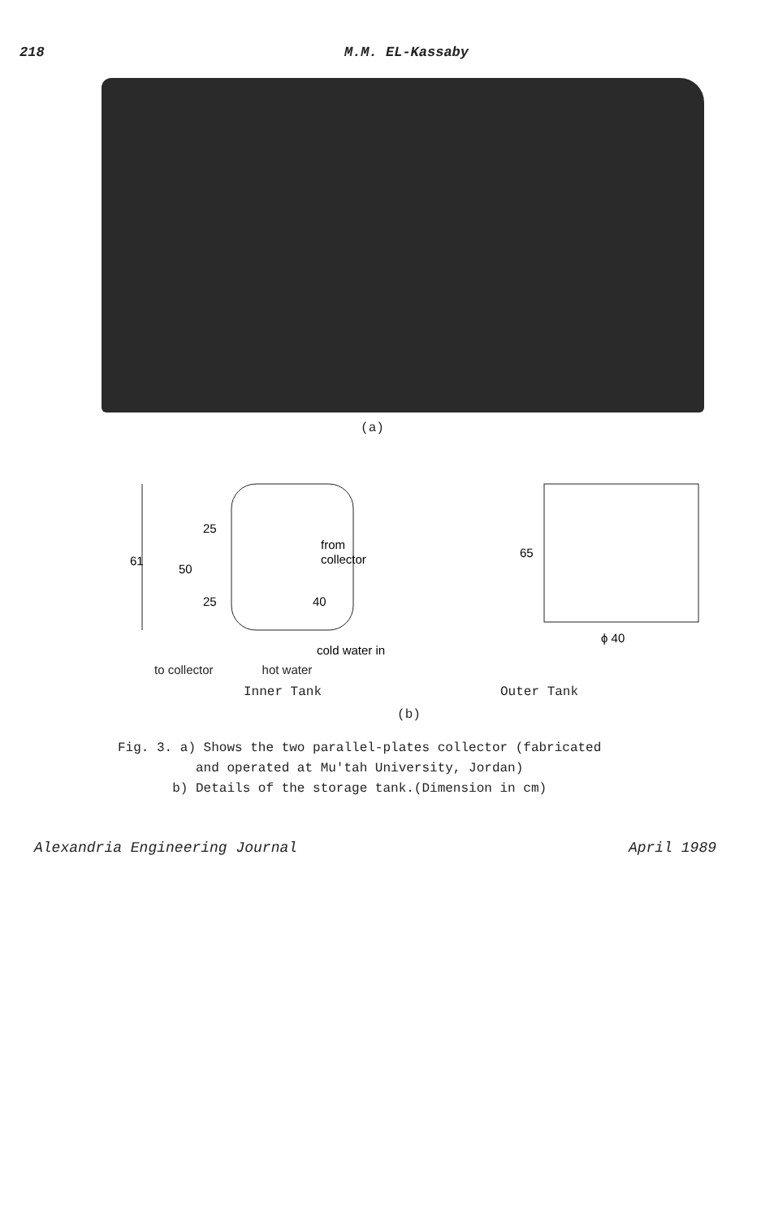218 M.M. EL-Kassaby
(a)
61
50
25
25
from
collector
40
cold water in
65
ϕ 40
to collector hot water
Inner Tank Outer Tank
(b)
Fig. 3. a) Shows the two parallel-plates collector (fabricated
and operated at Mu'tah University, Jordan)
b) Details of the storage tank.(Dimension in cm)
Alexandria Engineering Journal April 1989